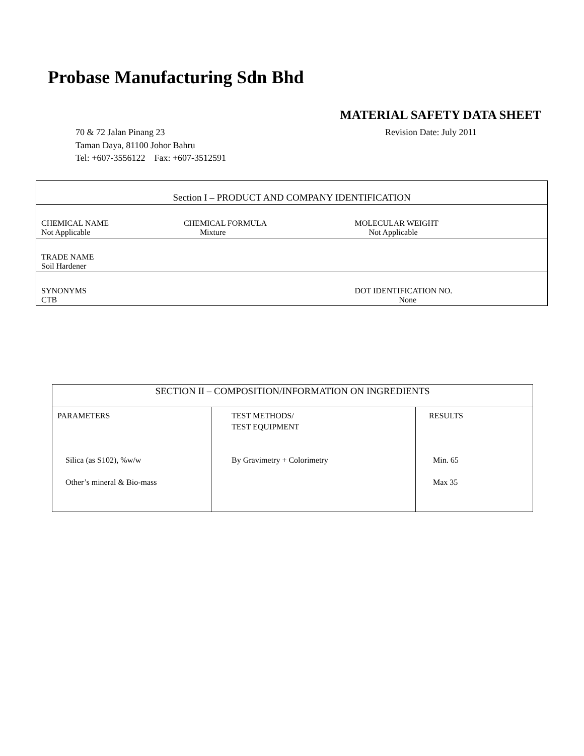Probase Manufacturing Sdn Bhd
MATERIAL SAFETY DATA SHEET
70 & 72 Jalan Pinang 23 Revision Date: July 2011
Taman Daya, 81100 Johor Bahru
Tel: +607-3556122 Fax: +607-3512591
| Section I – PRODUCT AND COMPANY IDENTIFICATION | | |
| CHEMICAL NAME Not Applicable | CHEMICAL FORMULA Mixture | MOLECULAR WEIGHT Not Applicable |
| TRADE NAME Soil Hardener | | |
| SYNONYMS CTB | | DOT IDENTIFICATION NO. None |
| SECTION II – COMPOSITION/INFORMATION ON INGREDIENTS | | |
| PARAMETERS Silica (as S102), %w/w Other’s mineral & Bio-mass | TEST METHODS/ TEST EQUIPMENT By Gravimetry + Colorimetry | RESULTS Min. 65 Max 35 |